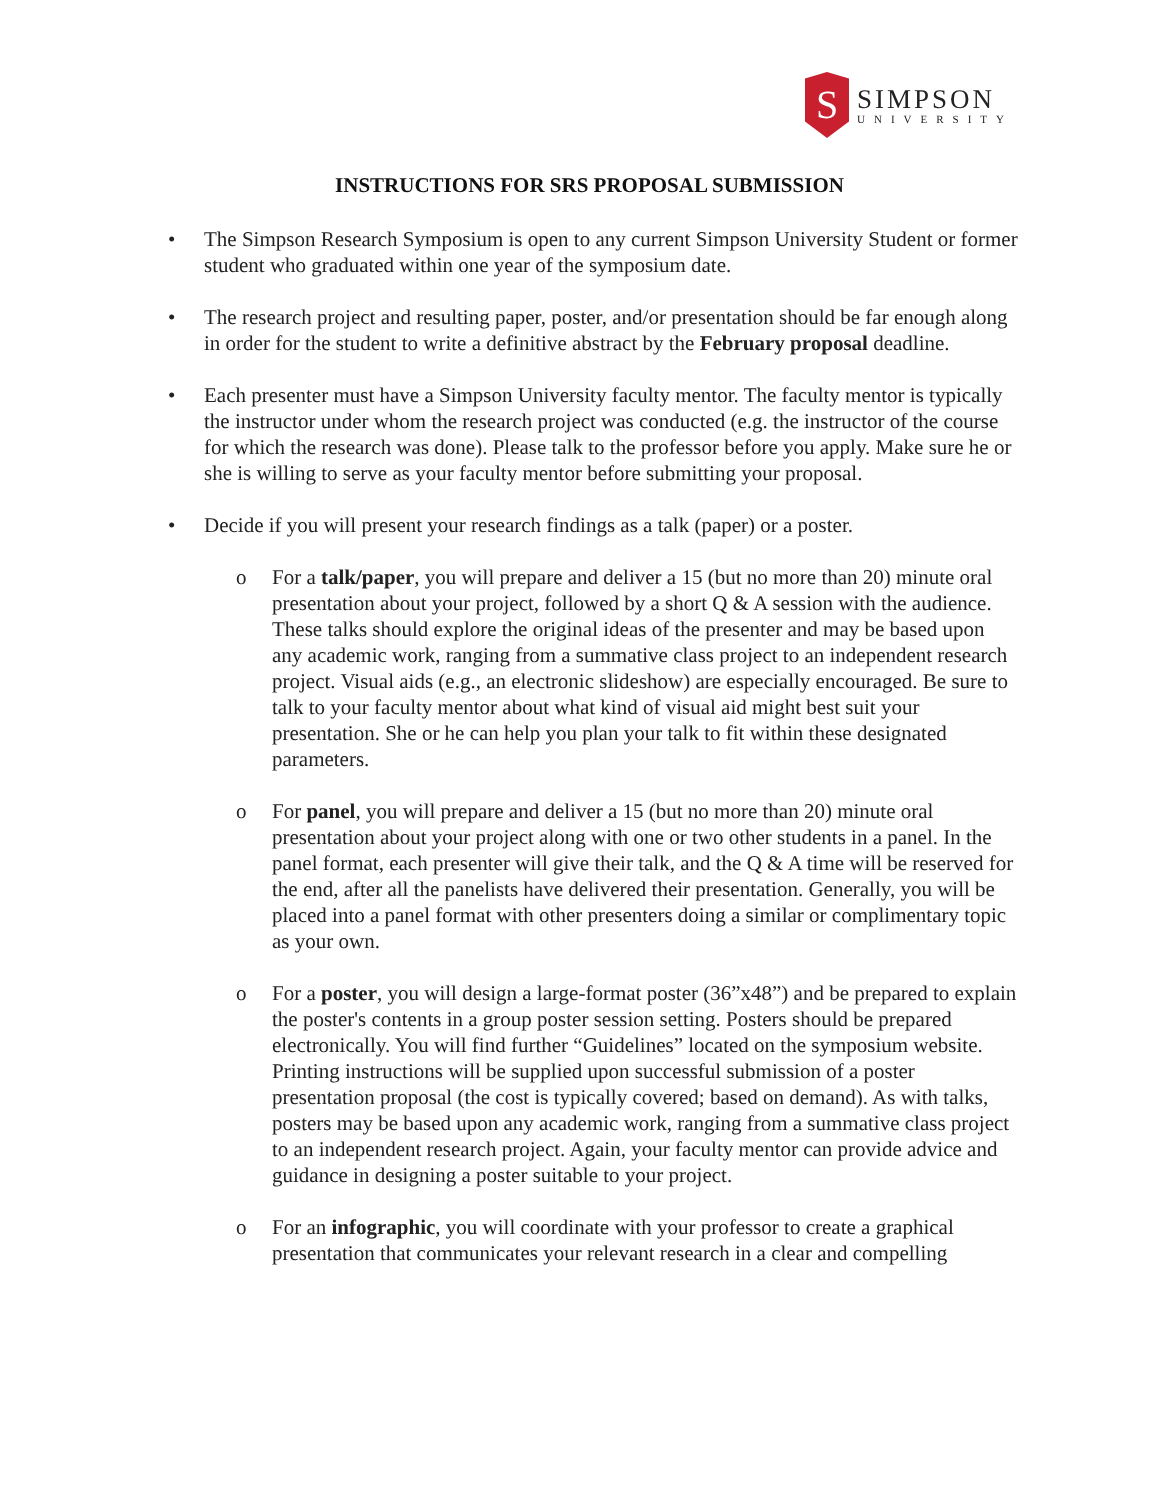S
SIMPSON
UNIVERSITY
INSTRUCTIONS FOR SRS PROPOSAL SUBMISSION
• The Simpson Research Symposium is open to any current Simpson University Student or former student who graduated within one year of the symposium date.
• The research project and resulting paper, poster, and/or presentation should be far enough along in order for the student to write a definitive abstract by the February proposal deadline.
• Each presenter must have a Simpson University faculty mentor. The faculty mentor is typically the instructor under whom the research project was conducted (e.g. the instructor of the course for which the research was done). Please talk to the professor before you apply. Make sure he or she is willing to serve as your faculty mentor before submitting your proposal.
• Decide if you will present your research findings as a talk (paper) or a poster.
o For a talk/paper, you will prepare and deliver a 15 (but no more than 20) minute oral presentation about your project, followed by a short Q & A session with the audience. These talks should explore the original ideas of the presenter and may be based upon any academic work, ranging from a summative class project to an independent research project. Visual aids (e.g., an electronic slideshow) are especially encouraged. Be sure to talk to your faculty mentor about what kind of visual aid might best suit your presentation. She or he can help you plan your talk to fit within these designated parameters.
o For panel, you will prepare and deliver a 15 (but no more than 20) minute oral presentation about your project along with one or two other students in a panel. In the panel format, each presenter will give their talk, and the Q & A time will be reserved for the end, after all the panelists have delivered their presentation. Generally, you will be placed into a panel format with other presenters doing a similar or complimentary topic as your own.
o For a poster, you will design a large-format poster (36”x48”) and be prepared to explain the poster's contents in a group poster session setting. Posters should be prepared electronically. You will find further “Guidelines” located on the symposium website. Printing instructions will be supplied upon successful submission of a poster presentation proposal (the cost is typically covered; based on demand). As with talks, posters may be based upon any academic work, ranging from a summative class project to an independent research project. Again, your faculty mentor can provide advice and guidance in designing a poster suitable to your project.
o For an infographic, you will coordinate with your professor to create a graphical presentation that communicates your relevant research in a clear and compelling